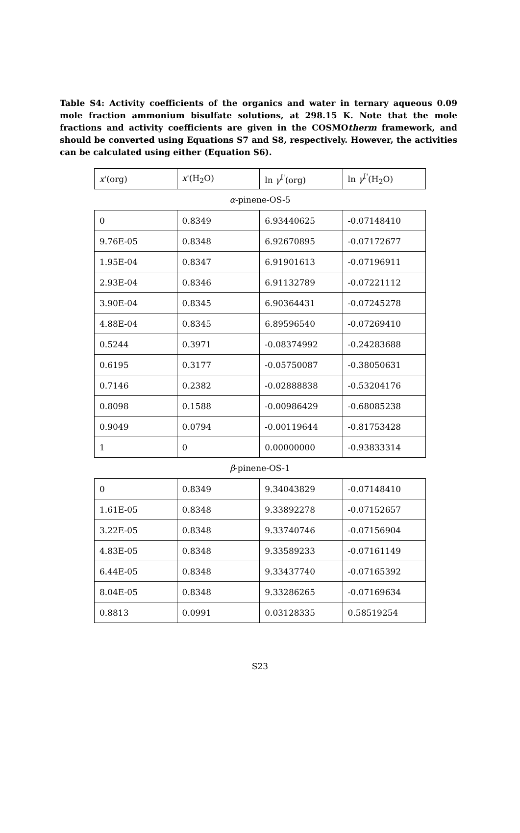Table S4: Activity coefficients of the organics and water in ternary aqueous 0.09 mole fraction ammonium bisulfate solutions, at 298.15 K. Note that the mole fractions and activity coefficients are given in the COSMOtherm framework, and should be converted using Equations S7 and S8, respectively. However, the activities can be calculated using either (Equation S6).
| x '(org) | x '(H<sub>2</sub>O) | ln γ<sup>I'</sup>(org) | ln γ<sup>I'</sup>(H<sub>2</sub>O) |
| α -pinene-OS-5 | | | |
| 0 | 0.8349 | 6.93440625 | -0.07148410 |
| 9.76E-05 | 0.8348 | 6.92670895 | -0.07172677 |
| 1.95E-04 | 0.8347 | 6.91901613 | -0.07196911 |
| 2.93E-04 | 0.8346 | 6.91132789 | -0.07221112 |
| 3.90E-04 | 0.8345 | 6.90364431 | -0.07245278 |
| 4.88E-04 | 0.8345 | 6.89596540 | -0.07269410 |
| 0.5244 | 0.3971 | -0.08374992 | -0.24283688 |
| 0.6195 | 0.3177 | -0.05750087 | -0.38050631 |
| 0.7146 | 0.2382 | -0.02888838 | -0.53204176 |
| 0.8098 | 0.1588 | -0.00986429 | -0.68085238 |
| 0.9049 | 0.0794 | -0.00119644 | -0.81753428 |
| 1 | 0 | 0.00000000 | -0.93833314 |
| β -pinene-OS-1 | | | |
| 0 | 0.8349 | 9.34043829 | -0.07148410 |
| 1.61E-05 | 0.8348 | 9.33892278 | -0.07152657 |
| 3.22E-05 | 0.8348 | 9.33740746 | -0.07156904 |
| 4.83E-05 | 0.8348 | 9.33589233 | -0.07161149 |
| 6.44E-05 | 0.8348 | 9.33437740 | -0.07165392 |
| 8.04E-05 | 0.8348 | 9.33286265 | -0.07169634 |
| 0.8813 | 0.0991 | 0.03128335 | 0.58519254 |
S23